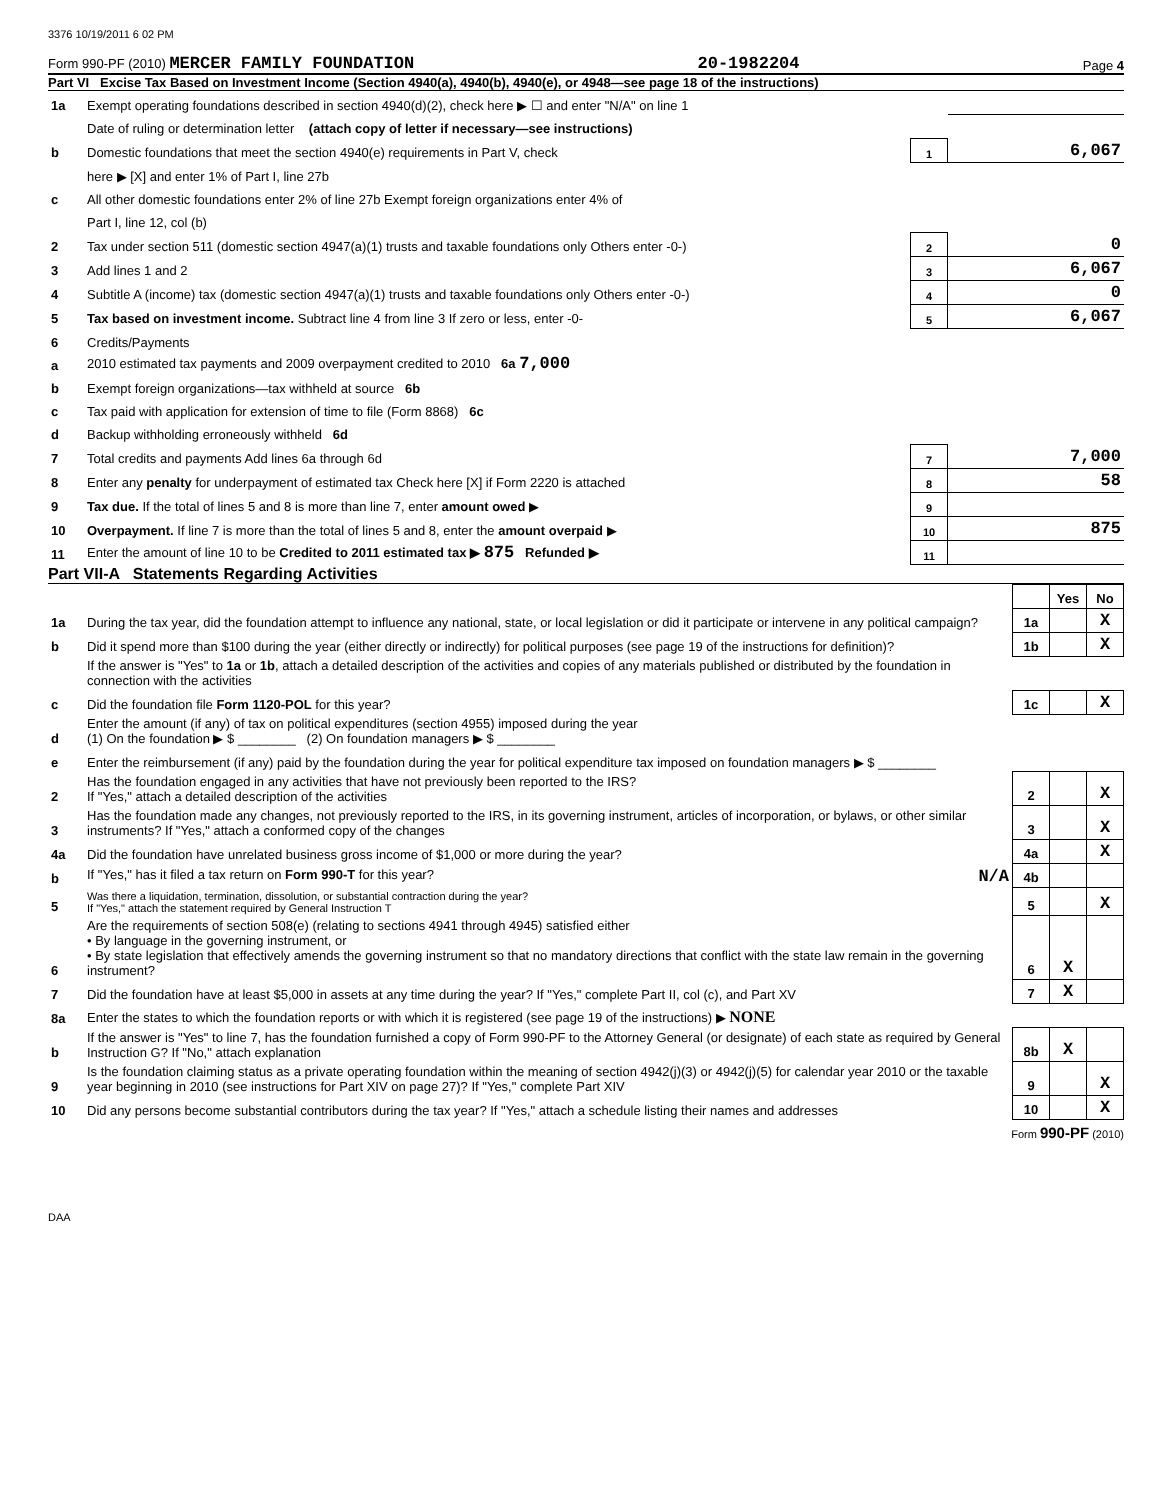3376 10/19/2011 6 02 PM
Form 990-PF (2010) MERCER FAMILY FOUNDATION 20-1982204 Page 4
Part VI Excise Tax Based on Investment Income (Section 4940(a), 4940(b), 4940(e), or 4948—see page 18 of the instructions)
| 1a | Exempt operating foundations described in section 4940(d)(2), check here ▶ ☐ and enter "N/A" on line 1 | | |
| | Date of ruling or determination letter (attach copy of letter if necessary—see instructions) | | |
| b | Domestic foundations that meet the section 4940(e) requirements in Part V, check | 1 | 6,067 |
| | here ▶ [X] and enter 1% of Part I, line 27b | | |
| c | All other domestic foundations enter 2% of line 27b Exempt foreign organizations enter 4% of | | |
| | Part I, line 12, col (b) | | |
| 2 | Tax under section 511 (domestic section 4947(a)(1) trusts and taxable foundations only Others enter -0-) | 2 | 0 |
| 3 | Add lines 1 and 2 | 3 | 6,067 |
| 4 | Subtitle A (income) tax (domestic section 4947(a)(1) trusts and taxable foundations only Others enter -0-) | 4 | 0 |
| 5 | Tax based on investment income. Subtract line 4 from line 3 If zero or less, enter -0- | 5 | 6,067 |
| 6 | Credits/Payments | | |
| a | 2010 estimated tax payments and 2009 overpayment credited to 2010 6a 7,000 | | |
| b | Exempt foreign organizations—tax withheld at source 6b | | |
| c | Tax paid with application for extension of time to file (Form 8868) 6c | | |
| d | Backup withholding erroneously withheld 6d | | |
| 7 | Total credits and payments Add lines 6a through 6d | 7 | 7,000 |
| 8 | Enter any penalty for underpayment of estimated tax Check here [X] if Form 2220 is attached | 8 | 58 |
| 9 | Tax due. If the total of lines 5 and 8 is more than line 7, enter amount owed ▶ | 9 | |
| 10 | Overpayment. If line 7 is more than the total of lines 5 and 8, enter the amount overpaid ▶ | 10 | 875 |
| 11 | Enter the amount of line 10 to be Credited to 2011 estimated tax ▶ 875 Refunded ▶ | 11 | |
Part VII-A Statements Regarding Activities
| | | | Yes | No |
| 1a | During the tax year, did the foundation attempt to influence any national, state, or local legislation or did it participate or intervene in any political campaign? | 1a | | X |
| b | Did it spend more than $100 during the year (either directly or indirectly) for political purposes (see page 19 of the instructions for definition)? | 1b | | X |
| | If the answer is "Yes" to 1a or 1b , attach a detailed description of the activities and copies of any materials published or distributed by the foundation in connection with the activities | | | |
| c | Did the foundation file Form 1120-POL for this year? | 1c | | X |
| d | Enter the amount (if any) of tax on political expenditures (section 4955) imposed during the year (1) On the foundation ▶ $ ________ (2) On foundation managers ▶ $ ________ | | | |
| e | Enter the reimbursement (if any) paid by the foundation during the year for political expenditure tax imposed on foundation managers ▶ $ ________ | | | |
| 2 | Has the foundation engaged in any activities that have not previously been reported to the IRS? If "Yes," attach a detailed description of the activities | 2 | | X |
| 3 | Has the foundation made any changes, not previously reported to the IRS, in its governing instrument, articles of incorporation, or bylaws, or other similar instruments? If "Yes," attach a conformed copy of the changes | 3 | | X |
| 4a | Did the foundation have unrelated business gross income of $1,000 or more during the year? | 4a | | X |
| b | If "Yes," has it filed a tax return on Form 990-T for this year? N/A | 4b | | |
| 5 | Was there a liquidation, termination, dissolution, or substantial contraction during the year? If "Yes," attach the statement required by General Instruction T | 5 | | X |
| 6 | Are the requirements of section 508(e) (relating to sections 4941 through 4945) satisfied either • By language in the governing instrument, or • By state legislation that effectively amends the governing instrument so that no mandatory directions that conflict with the state law remain in the governing instrument? | 6 | X | |
| 7 | Did the foundation have at least $5,000 in assets at any time during the year? If "Yes," complete Part II, col (c), and Part XV | 7 | X | |
| 8a | Enter the states to which the foundation reports or with which it is registered (see page 19 of the instructions) ▶ NONE | | | |
| b | If the answer is "Yes" to line 7, has the foundation furnished a copy of Form 990-PF to the Attorney General (or designate) of each state as required by General Instruction G? If "No," attach explanation | 8b | X | |
| 9 | Is the foundation claiming status as a private operating foundation within the meaning of section 4942(j)(3) or 4942(j)(5) for calendar year 2010 or the taxable year beginning in 2010 (see instructions for Part XIV on page 27)? If "Yes," complete Part XIV | 9 | | X |
| 10 | Did any persons become substantial contributors during the tax year? If "Yes," attach a schedule listing their names and addresses | 10 | | X |
Form 990-PF (2010)
DAA